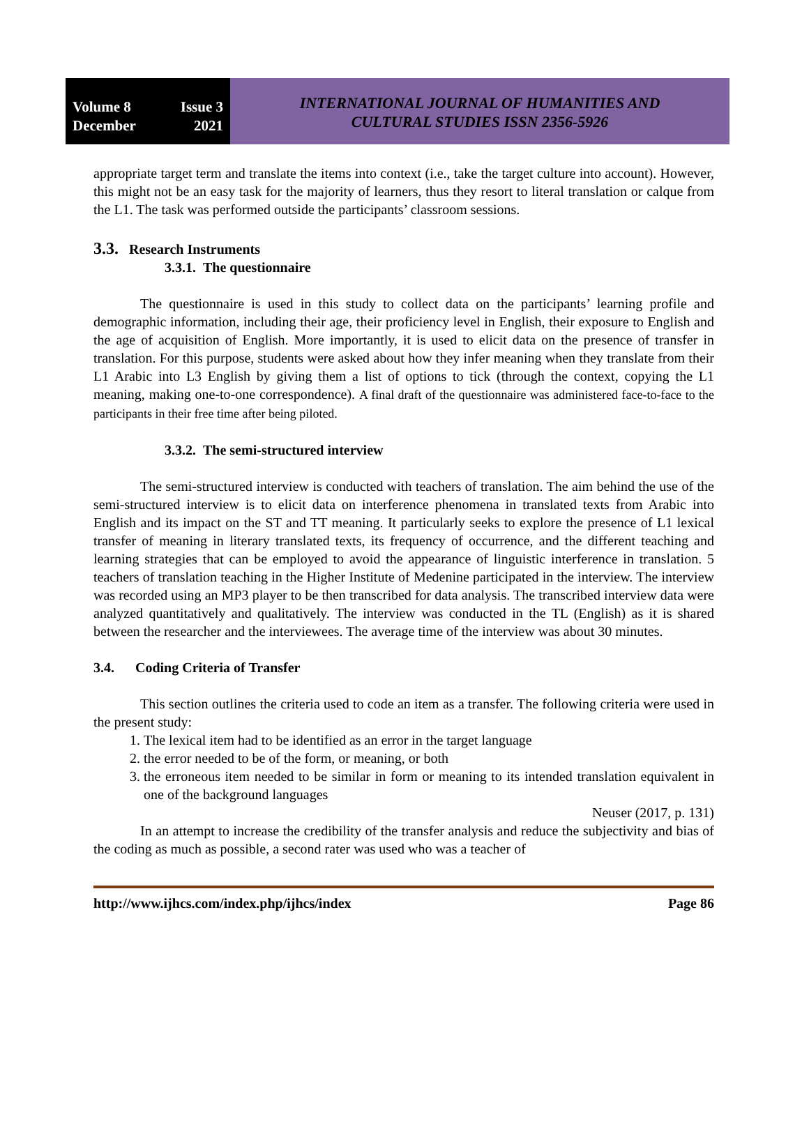Volume 8 Issue 3
December 2021
INTERNATIONAL JOURNAL OF HUMANITIES AND
CULTURAL STUDIES ISSN 2356-5926
appropriate target term and translate the items into context (i.e., take the target culture into account). However, this might not be an easy task for the majority of learners, thus they resort to literal translation or calque from the L1. The task was performed outside the participants’ classroom sessions.
3.3. Research Instruments
3.3.1. The questionnaire
The questionnaire is used in this study to collect data on the participants’ learning profile and demographic information, including their age, their proficiency level in English, their exposure to English and the age of acquisition of English. More importantly, it is used to elicit data on the presence of transfer in translation. For this purpose, students were asked about how they infer meaning when they translate from their L1 Arabic into L3 English by giving them a list of options to tick (through the context, copying the L1 meaning, making one-to-one correspondence). A final draft of the questionnaire was administered face-to-face to the participants in their free time after being piloted.
3.3.2. The semi-structured interview
The semi-structured interview is conducted with teachers of translation. The aim behind the use of the semi-structured interview is to elicit data on interference phenomena in translated texts from Arabic into English and its impact on the ST and TT meaning. It particularly seeks to explore the presence of L1 lexical transfer of meaning in literary translated texts, its frequency of occurrence, and the different teaching and learning strategies that can be employed to avoid the appearance of linguistic interference in translation. 5 teachers of translation teaching in the Higher Institute of Medenine participated in the interview. The interview was recorded using an MP3 player to be then transcribed for data analysis. The transcribed interview data were analyzed quantitatively and qualitatively. The interview was conducted in the TL (English) as it is shared between the researcher and the interviewees. The average time of the interview was about 30 minutes.
3.4. Coding Criteria of Transfer
This section outlines the criteria used to code an item as a transfer. The following criteria were used in the present study:
1. The lexical item had to be identified as an error in the target language
2. the error needed to be of the form, or meaning, or both
3. the erroneous item needed to be similar in form or meaning to its intended translation equivalent in one of the background languages
Neuser (2017, p. 131)
In an attempt to increase the credibility of the transfer analysis and reduce the subjectivity and bias of the coding as much as possible, a second rater was used who was a teacher of
http://www.ijhcs.com/index.php/ijhcs/index Page 86